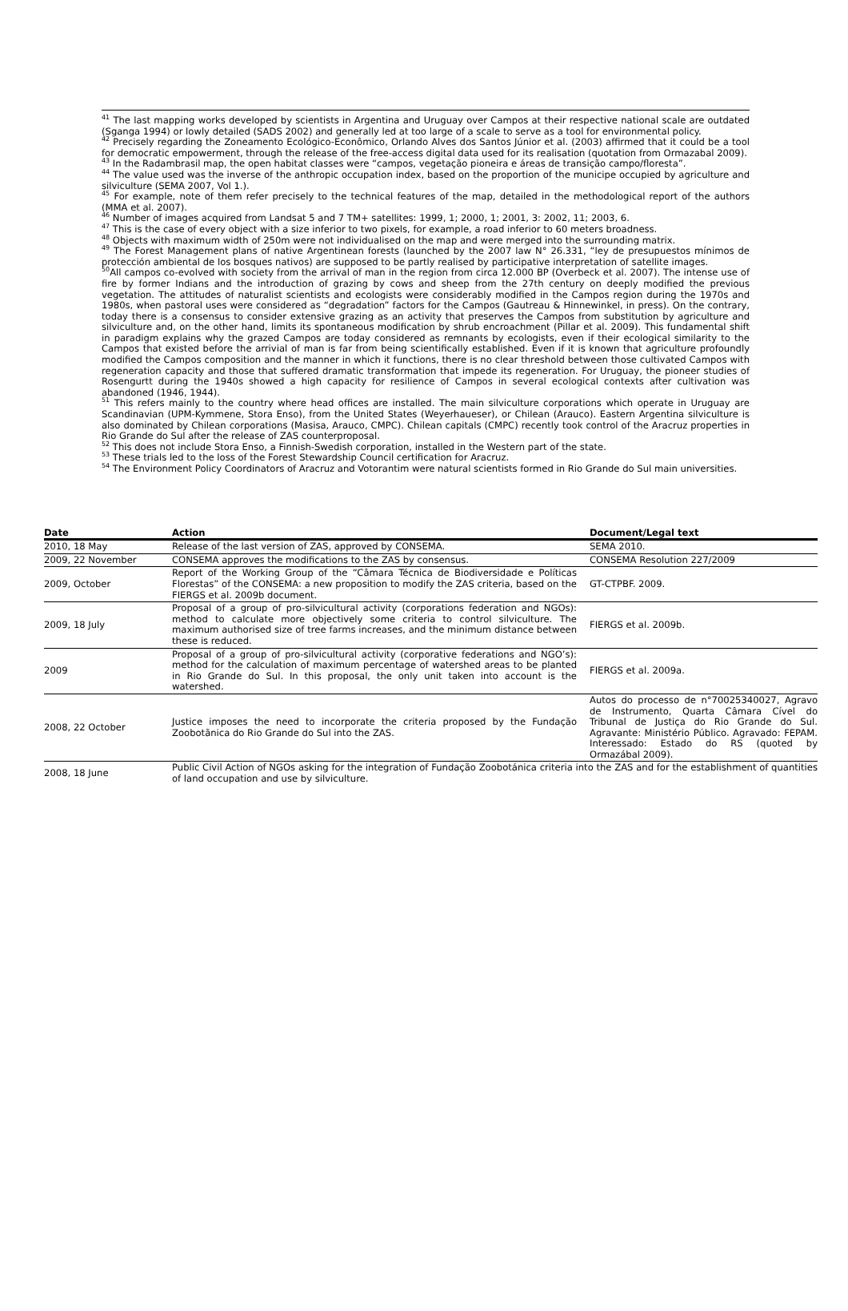<sup>41</sup> The last mapping works developed by scientists in Argentina and Uruguay over Campos at their respective national scale are outdated (Sganga 1994) or lowly detailed (SADS 2002) and generally led at too large of a scale to serve as a tool for environmental policy.
<sup>42</sup> Precisely regarding the Zoneamento Ecológico-Econômico, Orlando Alves dos Santos Júnior et al. (2003) affirmed that it could be a tool for democratic empowerment, through the release of the free-access digital data used for its realisation (quotation from Ormazabal 2009).
<sup>43</sup> In the Radambrasil map, the open habitat classes were “campos, vegetação pioneira e áreas de transição campo/floresta”.
<sup>44</sup> The value used was the inverse of the anthropic occupation index, based on the proportion of the municipe occupied by agriculture and silviculture (SEMA 2007, Vol 1.).
<sup>45</sup> For example, note of them refer precisely to the technical features of the map, detailed in the methodological report of the authors (MMA et al. 2007).
<sup>46</sup> Number of images acquired from Landsat 5 and 7 TM+ satellites: 1999, 1; 2000, 1; 2001, 3: 2002, 11; 2003, 6.
<sup>47</sup> This is the case of every object with a size inferior to two pixels, for example, a road inferior to 60 meters broadness.
<sup>48</sup> Objects with maximum width of 250m were not individualised on the map and were merged into the surrounding matrix.
<sup>49</sup> The Forest Management plans of native Argentinean forests (launched by the 2007 law N° 26.331, “ley de presupuestos mínimos de protección ambiental de los bosques nativos) are supposed to be partly realised by participative interpretation of satellite images.
<sup>50</sup> All campos co-evolved with society from the arrival of man in the region from circa 12.000 BP (Overbeck et al. 2007). The intense use of fire by former Indians and the introduction of grazing by cows and sheep from the 27th century on deeply modified the previous vegetation. The attitudes of naturalist scientists and ecologists were considerably modified in the Campos region during the 1970s and 1980s, when pastoral uses were considered as “degradation” factors for the Campos (Gautreau & Hinnewinkel, in press). On the contrary, today there is a consensus to consider extensive grazing as an activity that preserves the Campos from substitution by agriculture and silviculture and, on the other hand, limits its spontaneous modification by shrub encroachment (Pillar et al. 2009). This fundamental shift in paradigm explains why the grazed Campos are today considered as remnants by ecologists, even if their ecological similarity to the Campos that existed before the arrivial of man is far from being scientifically established. Even if it is known that agriculture profoundly modified the Campos composition and the manner in which it functions, there is no clear threshold between those cultivated Campos with regeneration capacity and those that suffered dramatic transformation that impede its regeneration. For Uruguay, the pioneer studies of Rosengurtt during the 1940s showed a high capacity for resilience of Campos in several ecological contexts after cultivation was abandoned (1946, 1944).
<sup>51</sup> This refers mainly to the country where head offices are installed. The main silviculture corporations which operate in Uruguay are Scandinavian (UPM-Kymmene, Stora Enso), from the United States (Weyerhaueser), or Chilean (Arauco). Eastern Argentina silviculture is also dominated by Chilean corporations (Masisa, Arauco, CMPC). Chilean capitals (CMPC) recently took control of the Aracruz properties in Rio Grande do Sul after the release of ZAS counterproposal.
<sup>52</sup> This does not include Stora Enso, a Finnish-Swedish corporation, installed in the Western part of the state.
<sup>53</sup> These trials led to the loss of the Forest Stewardship Council certification for Aracruz.
<sup>54</sup> The Environment Policy Coordinators of Aracruz and Votorantim were natural scientists formed in Rio Grande do Sul main universities.
| Date | Action | Document/Legal text |
| --- | --- | --- |
| 2010, 18 May | Release of the last version of ZAS, approved by CONSEMA. | SEMA 2010. |
| 2009, 22 November | CONSEMA approves the modifications to the ZAS by consensus. | CONSEMA Resolution 227/2009 |
| 2009, October | Report of the Working Group of the “Câmara Técnica de Biodiversidade e Políticas Florestas” of the CONSEMA: a new proposition to modify the ZAS criteria, based on the FIERGS et al. 2009b document. | GT-CTPBF. 2009. |
| 2009, 18 July | Proposal of a group of pro-silvicultural activity (corporations federation and NGOs): method to calculate more objectively some criteria to control silviculture. The maximum authorised size of tree farms increases, and the minimum distance between these is reduced. | FIERGS et al. 2009b. |
| 2009 | Proposal of a group of pro-silvicultural activity (corporative federations and NGO’s): method for the calculation of maximum percentage of watershed areas to be planted in Rio Grande do Sul. In this proposal, the only unit taken into account is the watershed. | FIERGS et al. 2009a. |
| 2008, 22 October | Justice imposes the need to incorporate the criteria proposed by the Fundação Zoobotãnica do Rio Grande do Sul into the ZAS. | Autos do processo de n°70025340027, Agravo de Instrumento, Quarta Câmara Cível do Tribunal de Justiça do Rio Grande do Sul. Agravante: Ministério Público. Agravado: FEPAM. Interessado: Estado do RS (quoted by Ormazábal 2009). |
| 2008, 18 June | Public Civil Action of NGOs asking for the integration of Fundação Zoobotánica criteria into the ZAS and for the establishment of quantities of land occupation and use by silviculture. | |